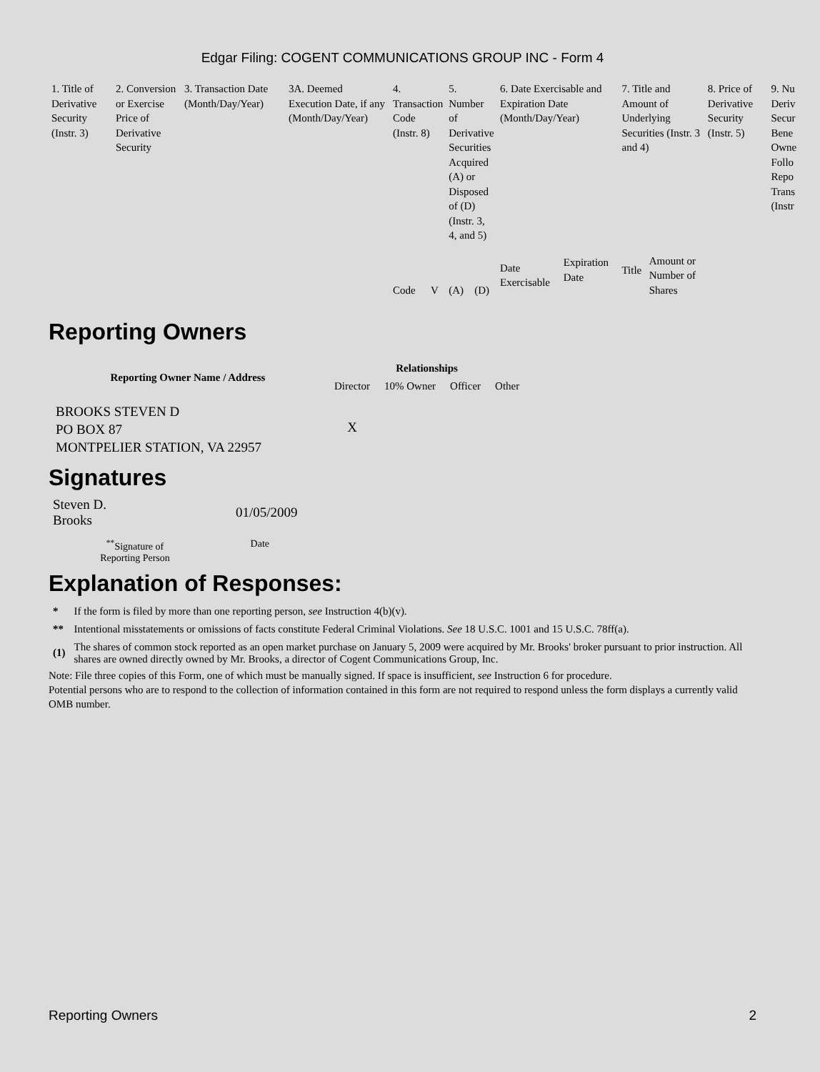Edgar Filing: COGENT COMMUNICATIONS GROUP INC - Form 4
| 1. Title of Derivative Security (Instr. 3) | 2. Conversion or Exercise Price of Derivative Security | 3. Transaction Date (Month/Day/Year) | 3A. Deemed Execution Date, if any (Month/Day/Year) | 4. Transaction Code (Instr. 8) | | 5. Number of Derivative Securities Acquired (A) or Disposed of (D) (Instr. 3, 4, and 5) | | 6. Date Exercisable and Expiration Date (Month/Day/Year) | | 7. Title and Amount of Underlying Securities (Instr. 3 and 4) | | 8. Price of Derivative Security (Instr. 5) | 9. Nu Deriv Secur Bene Owne Follo Repo Trans (Instr |
| | | | | Code | V | (A) | (D) | Date Exercisable | Expiration Date | Title | Amount or Number of Shares | | |
Reporting Owners
| Reporting Owner Name / Address | Relationships | | | |
| --- | --- | --- | --- | --- |
| | Director | 10% Owner | Officer | Other |
| BROOKS STEVEN D PO BOX 87 MONTPELIER STATION, VA 22957 | X | | | |
Signatures
| Steven D. Brooks | 01/05/2009 |
| <sup>**</sup> Signature of Reporting Person | Date |
Explanation of Responses:
| * | If the form is filed by more than one reporting person, see Instruction 4(b)(v). |
| ** | Intentional misstatements or omissions of facts constitute Federal Criminal Violations. See 18 U.S.C. 1001 and 15 U.S.C. 78ff(a). |
| (1) | The shares of common stock reported as an open market purchase on January 5, 2009 were acquired by Mr. Brooks' broker pursuant to prior instruction. All shares are owned directly owned by Mr. Brooks, a director of Cogent Communications Group, Inc. |
Note: File three copies of this Form, one of which must be manually signed. If space is insufficient, see Instruction 6 for procedure.
Potential persons who are to respond to the collection of information contained in this form are not required to respond unless the form displays a currently valid OMB number.
Reporting Owners 2